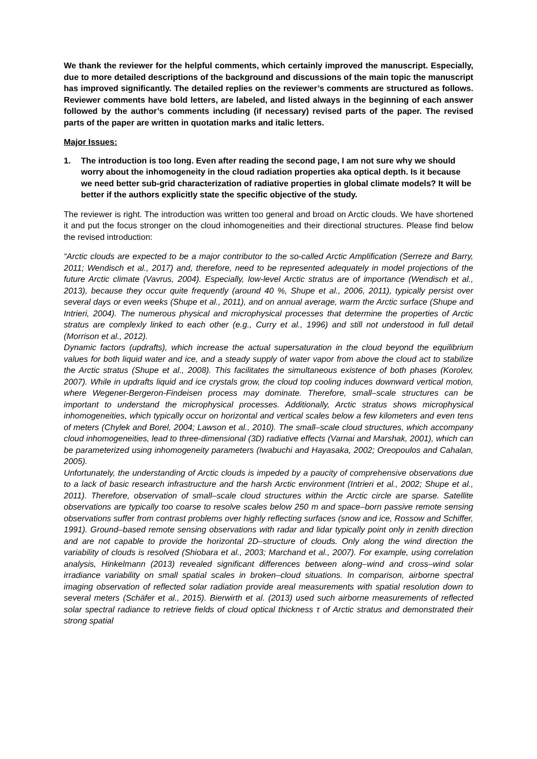We thank the reviewer for the helpful comments, which certainly improved the manuscript. Especially, due to more detailed descriptions of the background and discussions of the main topic the manuscript has improved significantly. The detailed replies on the reviewer’s comments are structured as follows. Reviewer comments have bold letters, are labeled, and listed always in the beginning of each answer followed by the author’s comments including (if necessary) revised parts of the paper. The revised parts of the paper are written in quotation marks and italic letters.
Major Issues:
1. The introduction is too long. Even after reading the second page, I am not sure why we should worry about the inhomogeneity in the cloud radiation properties aka optical depth. Is it because we need better sub-grid characterization of radiative properties in global climate models? It will be better if the authors explicitly state the specific objective of the study.
The reviewer is right. The introduction was written too general and broad on Arctic clouds. We have shortened it and put the focus stronger on the cloud inhomogeneities and their directional structures. Please find below the revised introduction:
“Arctic clouds are expected to be a major contributor to the so-called Arctic Amplification (Serreze and Barry, 2011; Wendisch et al., 2017) and, therefore, need to be represented adequately in model projections of the future Arctic climate (Vavrus, 2004). Especially, low-level Arctic stratus are of importance (Wendisch et al., 2013), because they occur quite frequently (around 40 %, Shupe et al., 2006, 2011), typically persist over several days or even weeks (Shupe et al., 2011), and on annual average, warm the Arctic surface (Shupe and Intrieri, 2004). The numerous physical and microphysical processes that determine the properties of Arctic stratus are complexly linked to each other (e.g., Curry et al., 1996) and still not understood in full detail (Morrison et al., 2012).
Dynamic factors (updrafts), which increase the actual supersaturation in the cloud beyond the equilibrium values for both liquid water and ice, and a steady supply of water vapor from above the cloud act to stabilize the Arctic stratus (Shupe et al., 2008). This facilitates the simultaneous existence of both phases (Korolev, 2007). While in updrafts liquid and ice crystals grow, the cloud top cooling induces downward vertical motion, where Wegener-Bergeron-Findeisen process may dominate. Therefore, small–scale structures can be important to understand the microphysical processes. Additionally, Arctic stratus shows microphysical inhomogeneities, which typically occur on horizontal and vertical scales below a few kilometers and even tens of meters (Chylek and Borel, 2004; Lawson et al., 2010). The small–scale cloud structures, which accompany cloud inhomogeneities, lead to three-dimensional (3D) radiative effects (Varnai and Marshak, 2001), which can be parameterized using inhomogeneity parameters (Iwabuchi and Hayasaka, 2002; Oreopoulos and Cahalan, 2005).
Unfortunately, the understanding of Arctic clouds is impeded by a paucity of comprehensive observations due to a lack of basic research infrastructure and the harsh Arctic environment (Intrieri et al., 2002; Shupe et al., 2011). Therefore, observation of small–scale cloud structures within the Arctic circle are sparse. Satellite observations are typically too coarse to resolve scales below 250 m and space–born passive remote sensing observations suffer from contrast problems over highly reflecting surfaces (snow and ice, Rossow and Schiffer, 1991). Ground–based remote sensing observations with radar and lidar typically point only in zenith direction and are not capable to provide the horizontal 2D–structure of clouds. Only along the wind direction the variability of clouds is resolved (Shiobara et al., 2003; Marchand et al., 2007). For example, using correlation analysis, Hinkelmann (2013) revealed significant differences between along–wind and cross–wind solar irradiance variability on small spatial scales in broken–cloud situations. In comparison, airborne spectral imaging observation of reflected solar radiation provide areal measurements with spatial resolution down to several meters (Schäfer et al., 2015). Bierwirth et al. (2013) used such airborne measurements of reflected solar spectral radiance to retrieve fields of cloud optical thickness τ of Arctic stratus and demonstrated their strong spatial